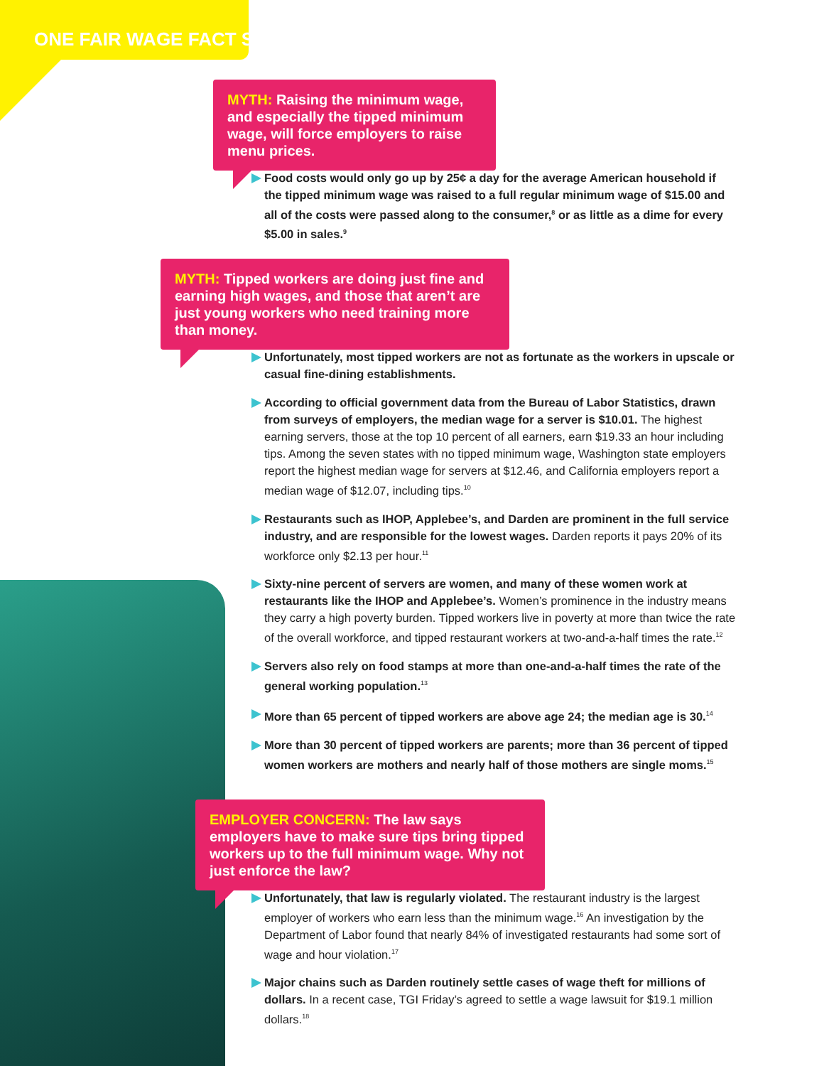ONE FAIR WAGE FACT SHEET
MYTH: Raising the minimum wage, and especially the tipped minimum wage, will force employers to raise menu prices.
Food costs would only go up by 25¢ a day for the average American household if the tipped minimum wage was raised to a full regular minimum wage of $15.00 and all of the costs were passed along to the consumer,<sup>8</sup> or as little as a dime for every $5.00 in sales.<sup>9</sup>
MYTH: Tipped workers are doing just fine and earning high wages, and those that aren’t are just young workers who need training more than money.
Unfortunately, most tipped workers are not as fortunate as the workers in upscale or casual fine-dining establishments.
According to official government data from the Bureau of Labor Statistics, drawn from surveys of employers, the median wage for a server is $10.01. The highest earning servers, those at the top 10 percent of all earners, earn $19.33 an hour including tips. Among the seven states with no tipped minimum wage, Washington state employers report the highest median wage for servers at $12.46, and California employers report a median wage of $12.07, including tips.<sup>10</sup>
Restaurants such as IHOP, Applebee’s, and Darden are prominent in the full service industry, and are responsible for the lowest wages. Darden reports it pays 20% of its workforce only $2.13 per hour.<sup>11</sup>
Sixty-nine percent of servers are women, and many of these women work at restaurants like the IHOP and Applebee’s. Women’s prominence in the industry means they carry a high poverty burden. Tipped workers live in poverty at more than twice the rate of the overall workforce, and tipped restaurant workers at two-and-a-half times the rate.<sup>12</sup>
Servers also rely on food stamps at more than one-and-a-half times the rate of the general working population.<sup>13</sup>
More than 65 percent of tipped workers are above age 24; the median age is 30.<sup>14</sup>
More than 30 percent of tipped workers are parents; more than 36 percent of tipped women workers are mothers and nearly half of those mothers are single moms.<sup>15</sup>
EMPLOYER CONCERN: The law says employers have to make sure tips bring tipped workers up to the full minimum wage. Why not just enforce the law?
Unfortunately, that law is regularly violated. The restaurant industry is the largest employer of workers who earn less than the minimum wage.<sup>16</sup> An investigation by the Department of Labor found that nearly 84% of investigated restaurants had some sort of wage and hour violation.<sup>17</sup>
Major chains such as Darden routinely settle cases of wage theft for millions of dollars. In a recent case, TGI Friday’s agreed to settle a wage lawsuit for $19.1 million dollars.<sup>18</sup>